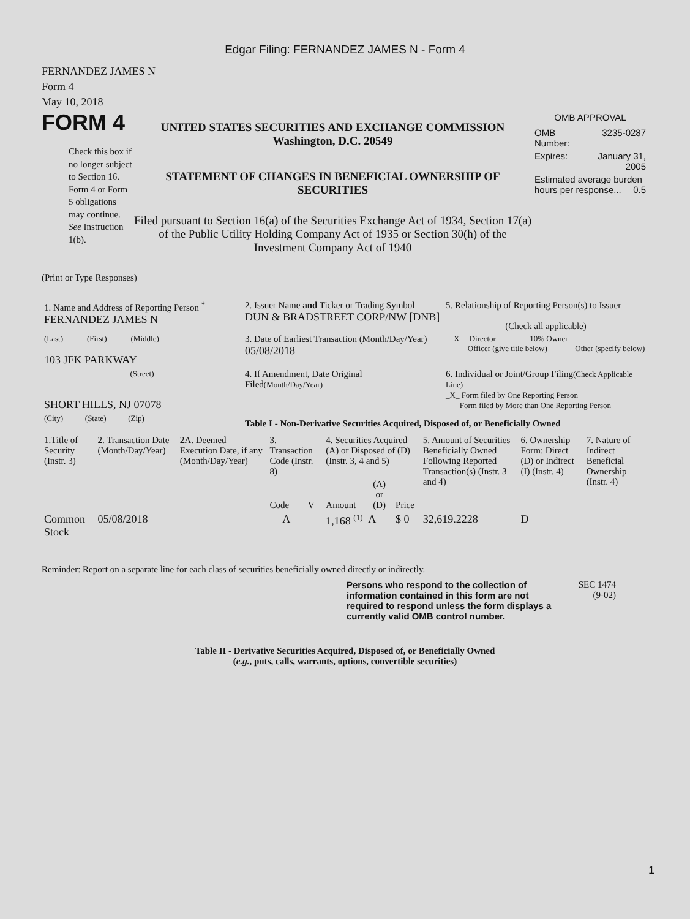Edgar Filing: FERNANDEZ JAMES N - Form 4
FERNANDEZ JAMES N
Form 4
May 10, 2018
FORM 4
Check this box if no longer subject to Section 16. Form 4 or Form 5 obligations may continue. See Instruction 1(b).
UNITED STATES SECURITIES AND EXCHANGE COMMISSION
Washington, D.C. 20549
STATEMENT OF CHANGES IN BENEFICIAL OWNERSHIP OF SECURITIES
Filed pursuant to Section 16(a) of the Securities Exchange Act of 1934, Section 17(a) of the Public Utility Holding Company Act of 1935 or Section 30(h) of the Investment Company Act of 1940
OMB APPROVAL
| OMB Number: | 3235-0287 |
| Expires: | January 31, 2005 |
| Estimated average burden hours per response... 0.5 | |
(Print or Type Responses)
| 1. Name and Address of Reporting Person <sup>*</sup> FERNANDEZ JAMES N | 2. Issuer Name and Ticker or Trading Symbol DUN & BRADSTREET CORP/NW [DNB] | 5. Relationship of Reporting Person(s) to Issuer (Check all applicable) |
| (Last) (First) (Middle) 103 JFK PARKWAY | 3. Date of Earliest Transaction (Month/Day/Year) 05/08/2018 | __X__ Director _____ 10% Owner _____ Officer (give title below) _____ Other (specify below) |
| (Street) SHORT HILLS, NJ 07078 | 4. If Amendment, Date Original Filed (Month/Day/Year) | 6. Individual or Joint/Group Filing (Check Applicable Line) _X_ Form filed by One Reporting Person ___ Form filed by More than One Reporting Person |
| (City) (State) (Zip) | Table I - Non-Derivative Securities Acquired, Disposed of, or Beneficially Owned | |
| 1.Title of Security (Instr. 3) | 2. Transaction Date (Month/Day/Year) | 2A. Deemed Execution Date, if any (Month/Day/Year) | 3. Transaction Code (Instr. 8) | | 4. Securities Acquired (A) or Disposed of (D) (Instr. 3, 4 and 5) | | | 5. Amount of Securities Beneficially Owned Following Reported Transaction(s) (Instr. 3 and 4) | 6. Ownership Form: Direct (D) or Indirect (I) (Instr. 4) | 7. Nature of Indirect Beneficial Ownership (Instr. 4) |
| --- | --- | --- | --- | --- | --- | --- | --- | --- | --- | --- |
| | | | Code | V | Amount | (A) or (D) | Price | | | |
| Common Stock | 05/08/2018 | | A | | 1,168 <sup>(1)</sup> | A | $ 0 | 32,619.2228 | D | |
Reminder: Report on a separate line for each class of securities beneficially owned directly or indirectly.
Persons who respond to the collection of information contained in this form are not required to respond unless the form displays a currently valid OMB control number.
SEC 1474
(9-02)
Table II - Derivative Securities Acquired, Disposed of, or Beneficially Owned
(e.g., puts, calls, warrants, options, convertible securities)
1